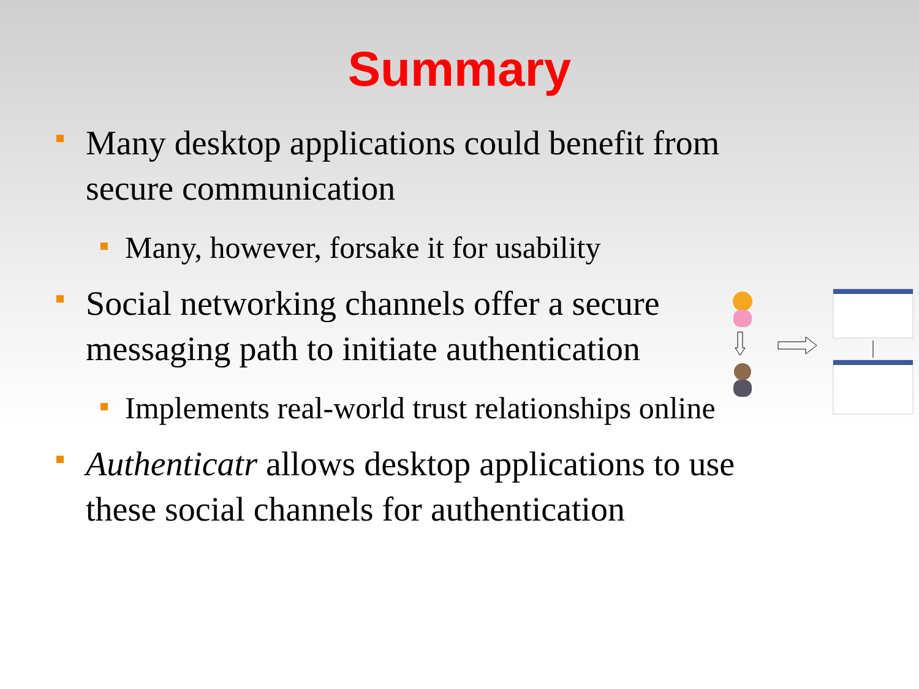Summary
Many desktop applications could benefit from secure communication
Many, however, forsake it for usability
Social networking channels offer a secure messaging path to initiate authentication
Implements real-world trust relationships online
Authenticatr allows desktop applications to use these social channels for authentication